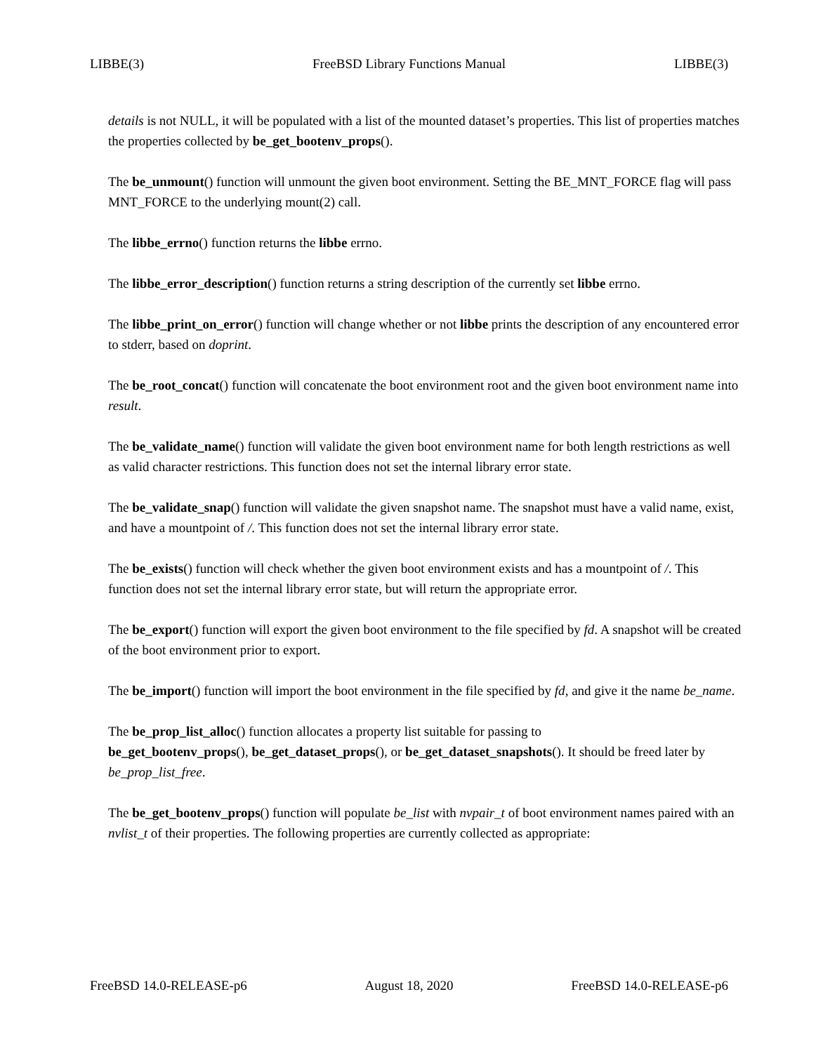LIBBE(3) FreeBSD Library Functions Manual LIBBE(3)
details is not NULL, it will be populated with a list of the mounted dataset’s properties. This list of properties matches the properties collected by be_get_bootenv_props().
The be_unmount() function will unmount the given boot environment. Setting the BE_MNT_FORCE flag will pass MNT_FORCE to the underlying mount(2) call.
The libbe_errno() function returns the libbe errno.
The libbe_error_description() function returns a string description of the currently set libbe errno.
The libbe_print_on_error() function will change whether or not libbe prints the description of any encountered error to stderr, based on doprint.
The be_root_concat() function will concatenate the boot environment root and the given boot environment name into result.
The be_validate_name() function will validate the given boot environment name for both length restrictions as well as valid character restrictions. This function does not set the internal library error state.
The be_validate_snap() function will validate the given snapshot name. The snapshot must have a valid name, exist, and have a mountpoint of /. This function does not set the internal library error state.
The be_exists() function will check whether the given boot environment exists and has a mountpoint of /. This function does not set the internal library error state, but will return the appropriate error.
The be_export() function will export the given boot environment to the file specified by fd. A snapshot will be created of the boot environment prior to export.
The be_import() function will import the boot environment in the file specified by fd, and give it the name be_name.
The be_prop_list_alloc() function allocates a property list suitable for passing to
be_get_bootenv_props(), be_get_dataset_props(), or be_get_dataset_snapshots(). It should be freed later by be_prop_list_free.
The be_get_bootenv_props() function will populate be_list with nvpair_t of boot environment names paired with an nvlist_t of their properties. The following properties are currently collected as appropriate:
FreeBSD 14.0-RELEASE-p6 August 18, 2020 FreeBSD 14.0-RELEASE-p6